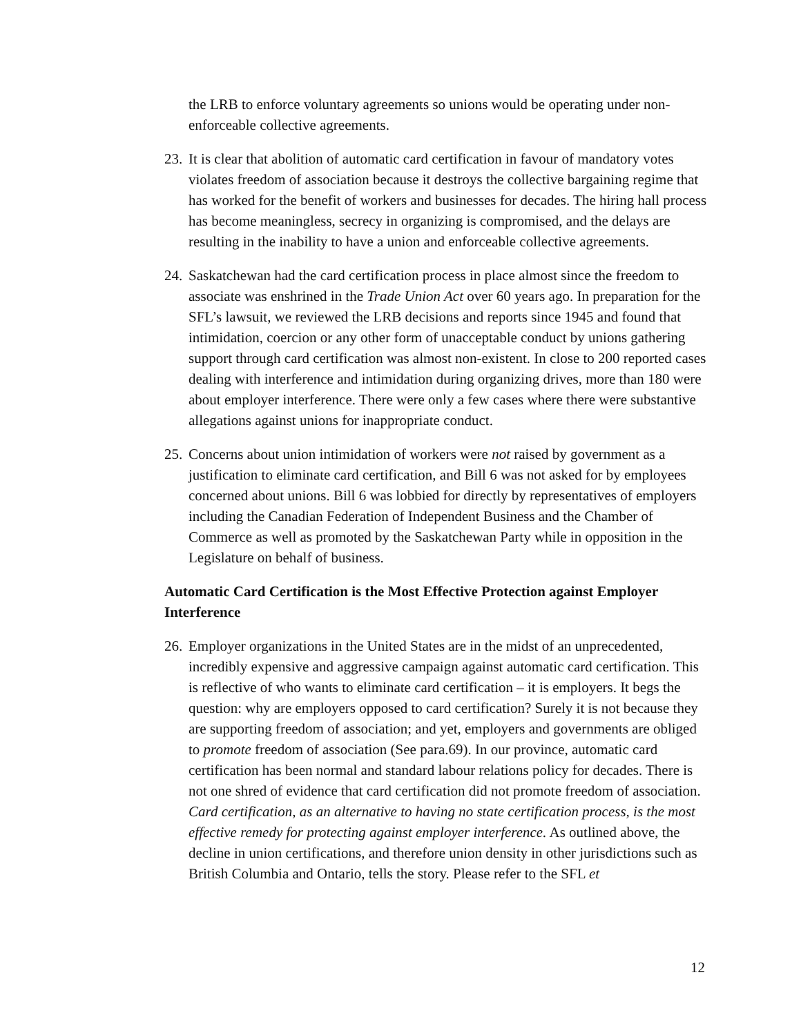the LRB to enforce voluntary agreements so unions would be operating under non-enforceable collective agreements.
23. It is clear that abolition of automatic card certification in favour of mandatory votes violates freedom of association because it destroys the collective bargaining regime that has worked for the benefit of workers and businesses for decades. The hiring hall process has become meaningless, secrecy in organizing is compromised, and the delays are resulting in the inability to have a union and enforceable collective agreements.
24. Saskatchewan had the card certification process in place almost since the freedom to associate was enshrined in the Trade Union Act over 60 years ago. In preparation for the SFL’s lawsuit, we reviewed the LRB decisions and reports since 1945 and found that intimidation, coercion or any other form of unacceptable conduct by unions gathering support through card certification was almost non-existent. In close to 200 reported cases dealing with interference and intimidation during organizing drives, more than 180 were about employer interference. There were only a few cases where there were substantive allegations against unions for inappropriate conduct.
25. Concerns about union intimidation of workers were not raised by government as a justification to eliminate card certification, and Bill 6 was not asked for by employees concerned about unions. Bill 6 was lobbied for directly by representatives of employers including the Canadian Federation of Independent Business and the Chamber of Commerce as well as promoted by the Saskatchewan Party while in opposition in the Legislature on behalf of business.
Automatic Card Certification is the Most Effective Protection against Employer Interference
26. Employer organizations in the United States are in the midst of an unprecedented, incredibly expensive and aggressive campaign against automatic card certification. This is reflective of who wants to eliminate card certification – it is employers. It begs the question: why are employers opposed to card certification? Surely it is not because they are supporting freedom of association; and yet, employers and governments are obliged to promote freedom of association (See para.69). In our province, automatic card certification has been normal and standard labour relations policy for decades. There is not one shred of evidence that card certification did not promote freedom of association. Card certification, as an alternative to having no state certification process, is the most effective remedy for protecting against employer interference. As outlined above, the decline in union certifications, and therefore union density in other jurisdictions such as British Columbia and Ontario, tells the story. Please refer to the SFL et
12